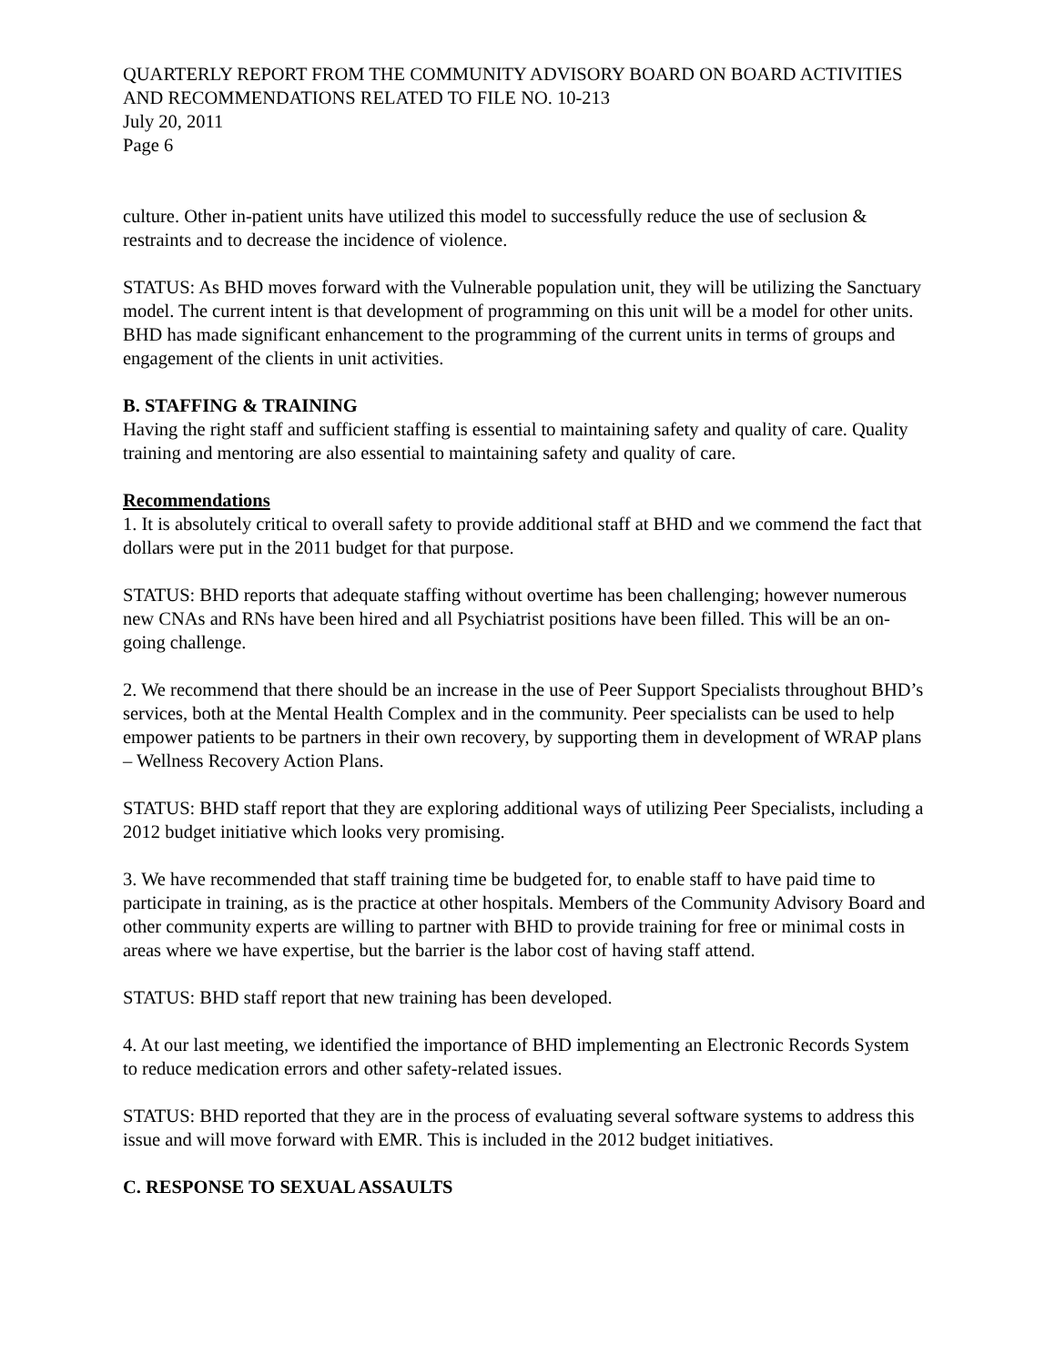QUARTERLY REPORT FROM THE COMMUNITY ADVISORY BOARD ON BOARD ACTIVITIES AND RECOMMENDATIONS RELATED TO FILE NO. 10-213
July 20, 2011
Page 6
culture. Other in-patient units have utilized this model to successfully reduce the use of seclusion & restraints and to decrease the incidence of violence.
STATUS: As BHD moves forward with the Vulnerable population unit, they will be utilizing the Sanctuary model. The current intent is that development of programming on this unit will be a model for other units. BHD has made significant enhancement to the programming of the current units in terms of groups and engagement of the clients in unit activities.
B. STAFFING & TRAINING
Having the right staff and sufficient staffing is essential to maintaining safety and quality of care. Quality training and mentoring are also essential to maintaining safety and quality of care.
Recommendations
1. It is absolutely critical to overall safety to provide additional staff at BHD and we commend the fact that dollars were put in the 2011 budget for that purpose.
STATUS: BHD reports that adequate staffing without overtime has been challenging; however numerous new CNAs and RNs have been hired and all Psychiatrist positions have been filled. This will be an on-going challenge.
2. We recommend that there should be an increase in the use of Peer Support Specialists throughout BHD’s services, both at the Mental Health Complex and in the community. Peer specialists can be used to help empower patients to be partners in their own recovery, by supporting them in development of WRAP plans – Wellness Recovery Action Plans.
STATUS: BHD staff report that they are exploring additional ways of utilizing Peer Specialists, including a 2012 budget initiative which looks very promising.
3. We have recommended that staff training time be budgeted for, to enable staff to have paid time to participate in training, as is the practice at other hospitals. Members of the Community Advisory Board and other community experts are willing to partner with BHD to provide training for free or minimal costs in areas where we have expertise, but the barrier is the labor cost of having staff attend.
STATUS: BHD staff report that new training has been developed.
4. At our last meeting, we identified the importance of BHD implementing an Electronic Records System to reduce medication errors and other safety-related issues.
STATUS: BHD reported that they are in the process of evaluating several software systems to address this issue and will move forward with EMR. This is included in the 2012 budget initiatives.
C. RESPONSE TO SEXUAL ASSAULTS